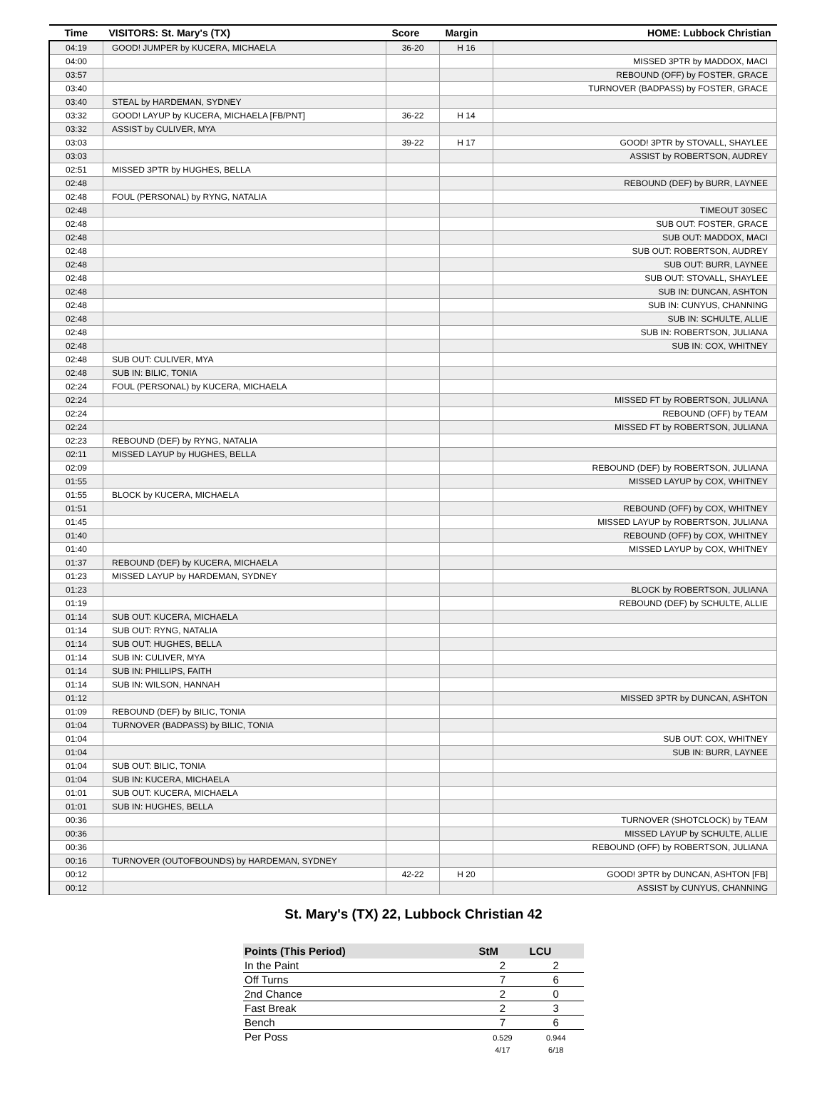| Time | VISITORS: St. Mary's (TX) | Score | Margin | HOME: Lubbock Christian |
| --- | --- | --- | --- | --- |
| 04:19 | GOOD! JUMPER by KUCERA, MICHAELA | 36-20 | H 16 | |
| 04:00 | | | | MISSED 3PTR by MADDOX, MACI |
| 03:57 | | | | REBOUND (OFF) by FOSTER, GRACE |
| 03:40 | | | | TURNOVER (BADPASS) by FOSTER, GRACE |
| 03:40 | STEAL by HARDEMAN, SYDNEY | | | |
| 03:32 | GOOD! LAYUP by KUCERA, MICHAELA [FB/PNT] | 36-22 | H 14 | |
| 03:32 | ASSIST by CULIVER, MYA | | | |
| 03:03 | | 39-22 | H 17 | GOOD! 3PTR by STOVALL, SHAYLEE |
| 03:03 | | | | ASSIST by ROBERTSON, AUDREY |
| 02:51 | MISSED 3PTR by HUGHES, BELLA | | | |
| 02:48 | | | | REBOUND (DEF) by BURR, LAYNEE |
| 02:48 | FOUL (PERSONAL) by RYNG, NATALIA | | | |
| 02:48 | | | | TIMEOUT 30SEC |
| 02:48 | | | | SUB OUT: FOSTER, GRACE |
| 02:48 | | | | SUB OUT: MADDOX, MACI |
| 02:48 | | | | SUB OUT: ROBERTSON, AUDREY |
| 02:48 | | | | SUB OUT: BURR, LAYNEE |
| 02:48 | | | | SUB OUT: STOVALL, SHAYLEE |
| 02:48 | | | | SUB IN: DUNCAN, ASHTON |
| 02:48 | | | | SUB IN: CUNYUS, CHANNING |
| 02:48 | | | | SUB IN: SCHULTE, ALLIE |
| 02:48 | | | | SUB IN: ROBERTSON, JULIANA |
| 02:48 | | | | SUB IN: COX, WHITNEY |
| 02:48 | SUB OUT: CULIVER, MYA | | | |
| 02:48 | SUB IN: BILIC, TONIA | | | |
| 02:24 | FOUL (PERSONAL) by KUCERA, MICHAELA | | | |
| 02:24 | | | | MISSED FT by ROBERTSON, JULIANA |
| 02:24 | | | | REBOUND (OFF) by TEAM |
| 02:24 | | | | MISSED FT by ROBERTSON, JULIANA |
| 02:23 | REBOUND (DEF) by RYNG, NATALIA | | | |
| 02:11 | MISSED LAYUP by HUGHES, BELLA | | | |
| 02:09 | | | | REBOUND (DEF) by ROBERTSON, JULIANA |
| 01:55 | | | | MISSED LAYUP by COX, WHITNEY |
| 01:55 | BLOCK by KUCERA, MICHAELA | | | |
| 01:51 | | | | REBOUND (OFF) by COX, WHITNEY |
| 01:45 | | | | MISSED LAYUP by ROBERTSON, JULIANA |
| 01:40 | | | | REBOUND (OFF) by COX, WHITNEY |
| 01:40 | | | | MISSED LAYUP by COX, WHITNEY |
| 01:37 | REBOUND (DEF) by KUCERA, MICHAELA | | | |
| 01:23 | MISSED LAYUP by HARDEMAN, SYDNEY | | | |
| 01:23 | | | | BLOCK by ROBERTSON, JULIANA |
| 01:19 | | | | REBOUND (DEF) by SCHULTE, ALLIE |
| 01:14 | SUB OUT: KUCERA, MICHAELA | | | |
| 01:14 | SUB OUT: RYNG, NATALIA | | | |
| 01:14 | SUB OUT: HUGHES, BELLA | | | |
| 01:14 | SUB IN: CULIVER, MYA | | | |
| 01:14 | SUB IN: PHILLIPS, FAITH | | | |
| 01:14 | SUB IN: WILSON, HANNAH | | | |
| 01:12 | | | | MISSED 3PTR by DUNCAN, ASHTON |
| 01:09 | REBOUND (DEF) by BILIC, TONIA | | | |
| 01:04 | TURNOVER (BADPASS) by BILIC, TONIA | | | |
| 01:04 | | | | SUB OUT: COX, WHITNEY |
| 01:04 | | | | SUB IN: BURR, LAYNEE |
| 01:04 | SUB OUT: BILIC, TONIA | | | |
| 01:04 | SUB IN: KUCERA, MICHAELA | | | |
| 01:01 | SUB OUT: KUCERA, MICHAELA | | | |
| 01:01 | SUB IN: HUGHES, BELLA | | | |
| 00:36 | | | | TURNOVER (SHOTCLOCK) by TEAM |
| 00:36 | | | | MISSED LAYUP by SCHULTE, ALLIE |
| 00:36 | | | | REBOUND (OFF) by ROBERTSON, JULIANA |
| 00:16 | TURNOVER (OUTOFBOUNDS) by HARDEMAN, SYDNEY | | | |
| 00:12 | | 42-22 | H 20 | GOOD! 3PTR by DUNCAN, ASHTON [FB] |
| 00:12 | | | | ASSIST by CUNYUS, CHANNING |
St. Mary's (TX) 22, Lubbock Christian 42
| Points (This Period) | StM | LCU |
| --- | --- | --- |
| In the Paint | 2 | 2 |
| Off Turns | 7 | 6 |
| 2nd Chance | 2 | 0 |
| Fast Break | 2 | 3 |
| Bench | 7 | 6 |
| Per Poss | 0.529 4/17 | 0.944 6/18 |